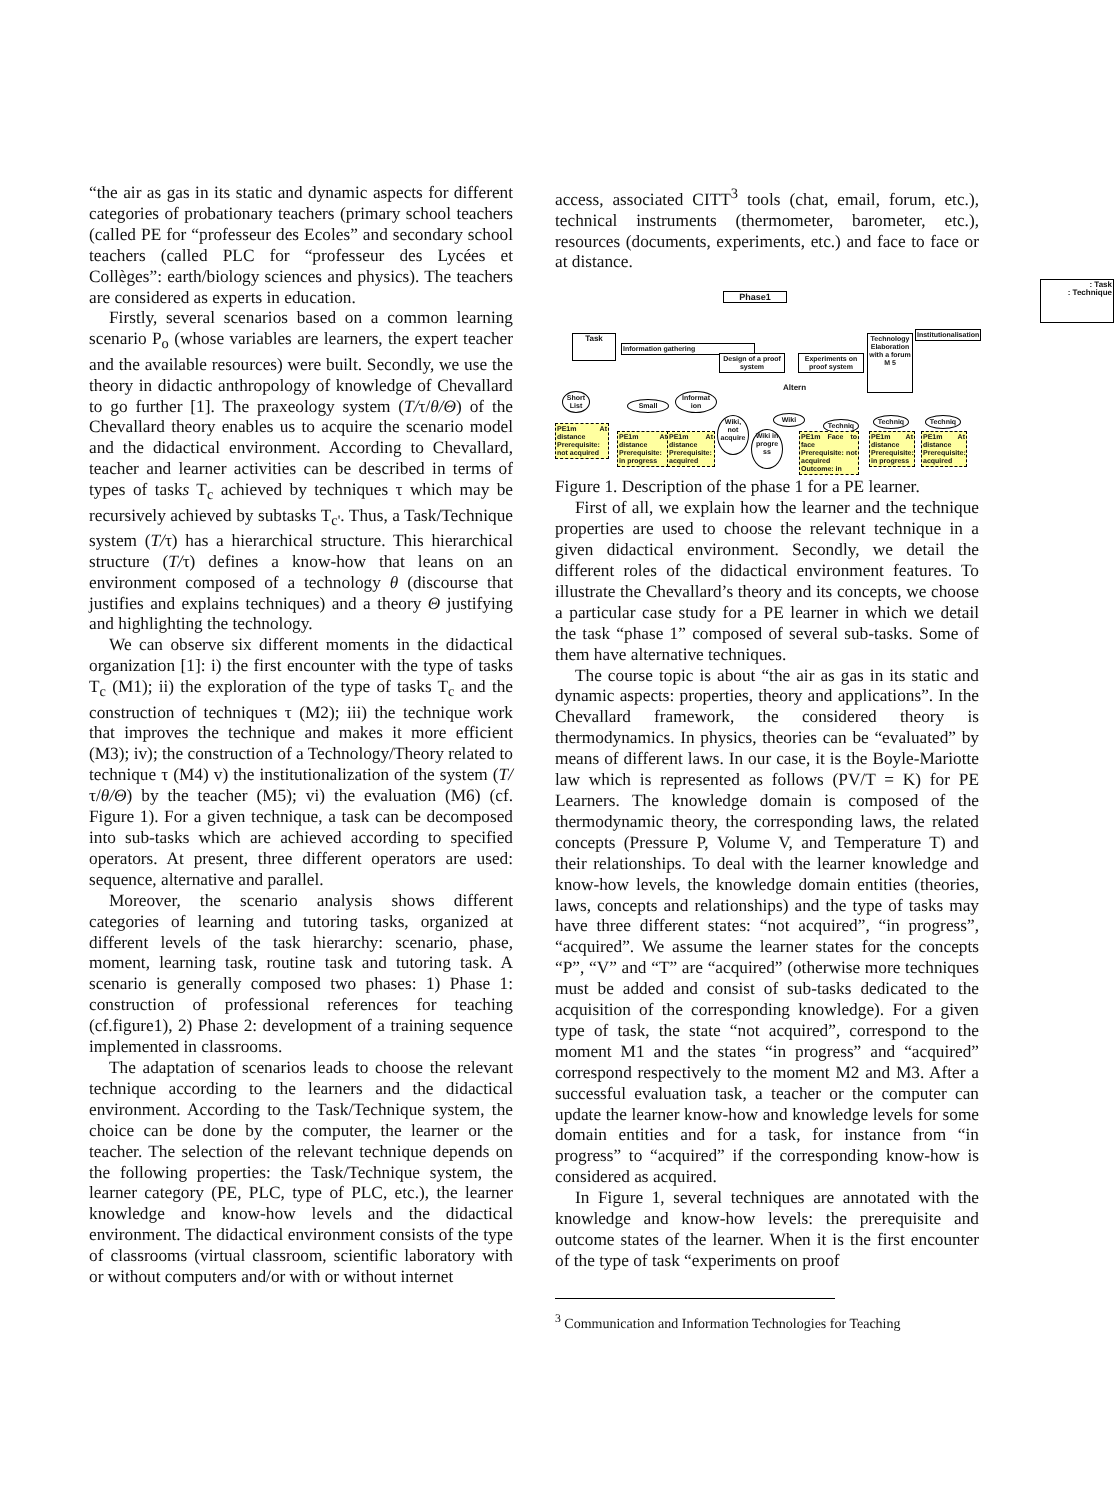“the air as gas in its static and dynamic aspects for different categories of probationary teachers (primary school teachers (called PE for “professeur des Ecoles” and secondary school teachers (called PLC for “professeur des Lycées et Collèges”: earth/biology sciences and physics). The teachers are considered as experts in education.
Firstly, several scenarios based on a common learning scenario P<sub>o</sub> (whose variables are learners, the expert teacher and the available resources) were built. Secondly, we use the theory in didactic anthropology of knowledge of Chevallard to go further [1]. The praxeology system (T/τ/θ/Θ) of the Chevallard theory enables us to acquire the scenario model and the didactical environment. According to Chevallard, teacher and learner activities can be described in terms of types of tasks T<sub>c</sub> achieved by techniques τ which may be recursively achieved by subtasks T<sub>c'</sub>. Thus, a Task/Technique system (T/τ) has a hierarchical structure. This hierarchical structure (T/τ) defines a know-how that leans on an environment composed of a technology θ (discourse that justifies and explains techniques) and a theory Θ justifying and highlighting the technology.
We can observe six different moments in the didactical organization [1]: i) the first encounter with the type of tasks T<sub>c</sub> (M1); ii) the exploration of the type of tasks T<sub>c</sub> and the construction of techniques τ (M2); iii) the technique work that improves the technique and makes it more efficient (M3); iv); the construction of a Technology/Theory related to technique τ (M4) v) the institutionalization of the system (T/τ/θ/Θ) by the teacher (M5); vi) the evaluation (M6) (cf. Figure 1). For a given technique, a task can be decomposed into sub-tasks which are achieved according to specified operators. At present, three different operators are used: sequence, alternative and parallel.
Moreover, the scenario analysis shows different categories of learning and tutoring tasks, organized at different levels of the task hierarchy: scenario, phase, moment, learning task, routine task and tutoring task. A scenario is generally composed two phases: 1) Phase 1: construction of professional references for teaching (cf.figure1), 2) Phase 2: development of a training sequence implemented in classrooms.
The adaptation of scenarios leads to choose the relevant technique according to the learners and the didactical environment. According to the Task/Technique system, the choice can be done by the computer, the learner or the teacher. The selection of the relevant technique depends on the following properties: the Task/Technique system, the learner category (PE, PLC, type of PLC, etc.), the learner knowledge and know-how levels and the didactical environment. The didactical environment consists of the type of classrooms (virtual classroom, scientific laboratory with or without computers and/or with or without internet
access, associated CITT<sup>3</sup> tools (chat, email, forum, etc.), technical instruments (thermometer, barometer, etc.), resources (documents, experiments, etc.) and face to face or at distance.
: Task
: Technique
Phase1
Task
Information gathering
Design of a proof system
Experiments on proof system
Technology Elaboration with a forum M 5
Institutionalisation
Altern
Short List
Small
Informat ion
Wiki, not acquire
Wiki in progre ss
Wiki
Techniq Techniq Techniq
PE1m At distance Prerequisite: not acquired
PE1m At distance Prerequisite: in progress
PE1m At distance Prerequisite: acquired
PE1m Face to face Prerequisite: not acquired Outcome: in
PE1m At distance Prerequisite: in progress
PE1m At distance Prerequisite: acquired
Figure 1. Description of the phase 1 for a PE learner.
First of all, we explain how the learner and the technique properties are used to choose the relevant technique in a given didactical environment. Secondly, we detail the different roles of the didactical environment features. To illustrate the Chevallard’s theory and its concepts, we choose a particular case study for a PE learner in which we detail the task “phase 1” composed of several sub-tasks. Some of them have alternative techniques.
The course topic is about “the air as gas in its static and dynamic aspects: properties, theory and applications”. In the Chevallard framework, the considered theory is thermodynamics. In physics, theories can be “evaluated” by means of different laws. In our case, it is the Boyle-Mariotte law which is represented as follows (PV/T = K) for PE Learners. The knowledge domain is composed of the thermodynamic theory, the corresponding laws, the related concepts (Pressure P, Volume V, and Temperature T) and their relationships. To deal with the learner knowledge and know-how levels, the knowledge domain entities (theories, laws, concepts and relationships) and the type of tasks may have three different states: “not acquired”, “in progress”, “acquired”. We assume the learner states for the concepts “P”, “V” and “T” are “acquired” (otherwise more techniques must be added and consist of sub-tasks dedicated to the acquisition of the corresponding knowledge). For a given type of task, the state “not acquired”, correspond to the moment M1 and the states “in progress” and “acquired” correspond respectively to the moment M2 and M3. After a successful evaluation task, a teacher or the computer can update the learner know-how and knowledge levels for some domain entities and for a task, for instance from “in progress” to “acquired” if the corresponding know-how is considered as acquired.
In Figure 1, several techniques are annotated with the knowledge and know-how levels: the prerequisite and outcome states of the learner. When it is the first encounter of the type of task “experiments on proof
<sup>3</sup> Communication and Information Technologies for Teaching